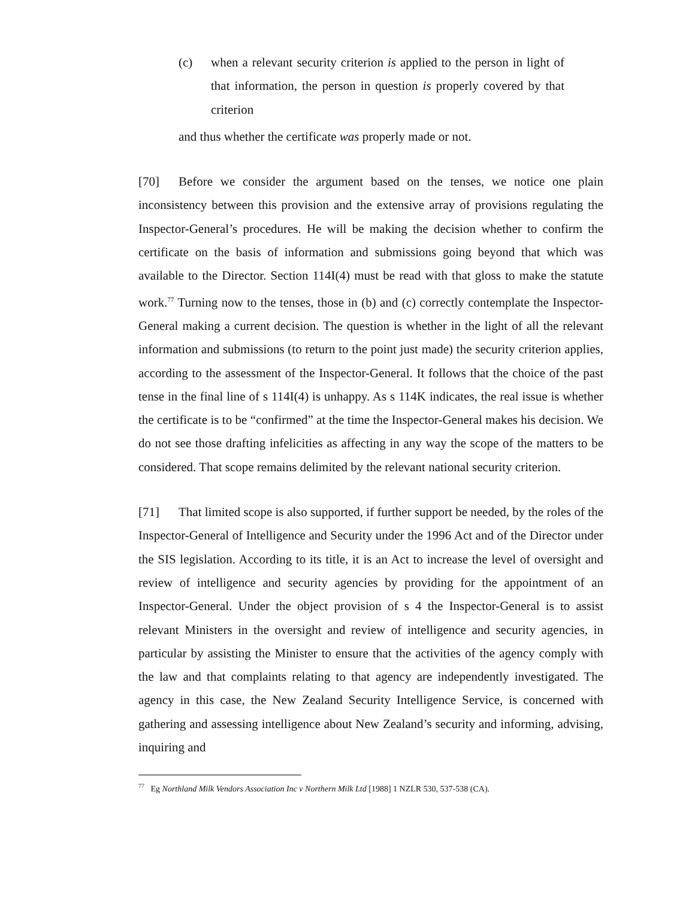(c) when a relevant security criterion is applied to the person in light of that information, the person in question is properly covered by that criterion
and thus whether the certificate was properly made or not.
[70] Before we consider the argument based on the tenses, we notice one plain inconsistency between this provision and the extensive array of provisions regulating the Inspector-General’s procedures. He will be making the decision whether to confirm the certificate on the basis of information and submissions going beyond that which was available to the Director. Section 114I(4) must be read with that gloss to make the statute work.<sup>77</sup> Turning now to the tenses, those in (b) and (c) correctly contemplate the Inspector-General making a current decision. The question is whether in the light of all the relevant information and submissions (to return to the point just made) the security criterion applies, according to the assessment of the Inspector-General. It follows that the choice of the past tense in the final line of s 114I(4) is unhappy. As s 114K indicates, the real issue is whether the certificate is to be “confirmed” at the time the Inspector-General makes his decision. We do not see those drafting infelicities as affecting in any way the scope of the matters to be considered. That scope remains delimited by the relevant national security criterion.
[71] That limited scope is also supported, if further support be needed, by the roles of the Inspector-General of Intelligence and Security under the 1996 Act and of the Director under the SIS legislation. According to its title, it is an Act to increase the level of oversight and review of intelligence and security agencies by providing for the appointment of an Inspector-General. Under the object provision of s 4 the Inspector-General is to assist relevant Ministers in the oversight and review of intelligence and security agencies, in particular by assisting the Minister to ensure that the activities of the agency comply with the law and that complaints relating to that agency are independently investigated. The agency in this case, the New Zealand Security Intelligence Service, is concerned with gathering and assessing intelligence about New Zealand’s security and informing, advising, inquiring and
<sup>77</sup> Eg Northland Milk Vendors Association Inc v Northern Milk Ltd [1988] 1 NZLR 530, 537-538 (CA).